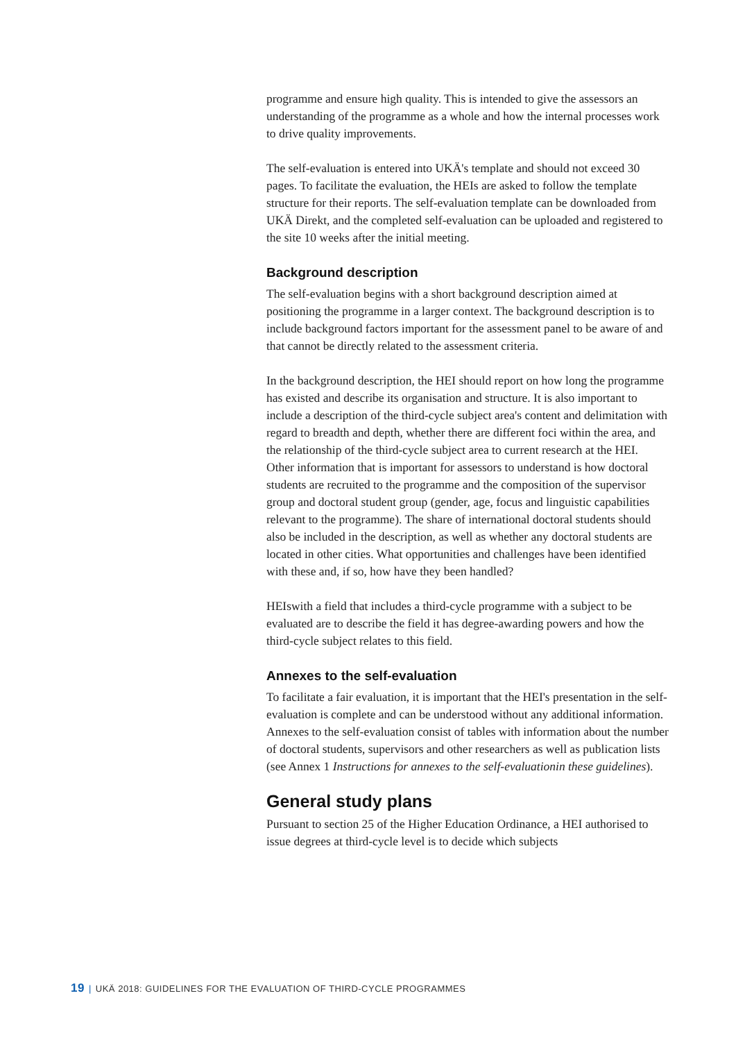programme and ensure high quality. This is intended to give the assessors an understanding of the programme as a whole and how the internal processes work to drive quality improvements.
The self-evaluation is entered into UKÄ's template and should not exceed 30 pages. To facilitate the evaluation, the HEIs are asked to follow the template structure for their reports. The self-evaluation template can be downloaded from UKÄ Direkt, and the completed self-evaluation can be uploaded and registered to the site 10 weeks after the initial meeting.
Background description
The self-evaluation begins with a short background description aimed at positioning the programme in a larger context. The background description is to include background factors important for the assessment panel to be aware of and that cannot be directly related to the assessment criteria.
In the background description, the HEI should report on how long the programme has existed and describe its organisation and structure. It is also important to include a description of the third-cycle subject area's content and delimitation with regard to breadth and depth, whether there are different foci within the area, and the relationship of the third-cycle subject area to current research at the HEI. Other information that is important for assessors to understand is how doctoral students are recruited to the programme and the composition of the supervisor group and doctoral student group (gender, age, focus and linguistic capabilities relevant to the programme). The share of international doctoral students should also be included in the description, as well as whether any doctoral students are located in other cities. What opportunities and challenges have been identified with these and, if so, how have they been handled?
HEIswith a field that includes a third-cycle programme with a subject to be evaluated are to describe the field it has degree-awarding powers and how the third-cycle subject relates to this field.
Annexes to the self-evaluation
To facilitate a fair evaluation, it is important that the HEI's presentation in the self-evaluation is complete and can be understood without any additional information. Annexes to the self-evaluation consist of tables with information about the number of doctoral students, supervisors and other researchers as well as publication lists (see Annex 1 Instructions for annexes to the self-evaluationin these guidelines).
General study plans
Pursuant to section 25 of the Higher Education Ordinance, a HEI authorised to issue degrees at third-cycle level is to decide which subjects
19 | UKÄ 2018: GUIDELINES FOR THE EVALUATION OF THIRD-CYCLE PROGRAMMES